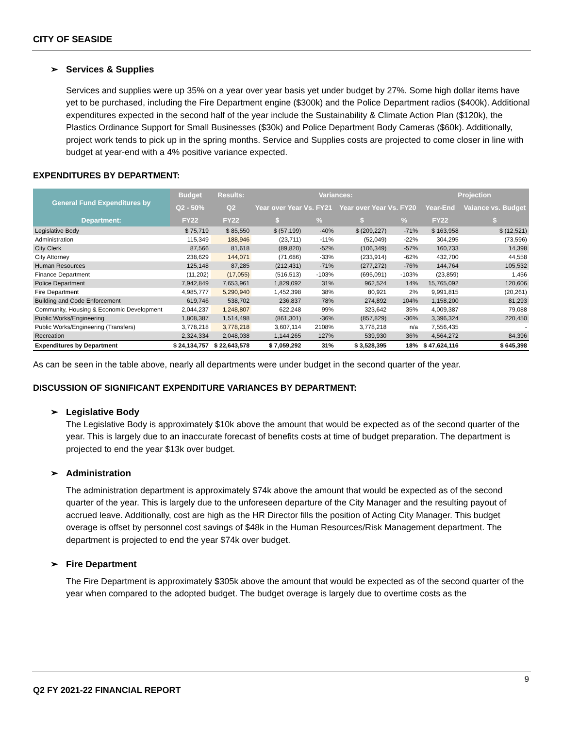CITY OF SEASIDE
➢ Services & Supplies
Services and supplies were up 35% on a year over year basis yet under budget by 27%. Some high dollar items have yet to be purchased, including the Fire Department engine ($300k) and the Police Department radios ($400k). Additional expenditures expected in the second half of the year include the Sustainability & Climate Action Plan ($120k), the Plastics Ordinance Support for Small Businesses ($30k) and Police Department Body Cameras ($60k). Additionally, project work tends to pick up in the spring months. Service and Supplies costs are projected to come closer in line with budget at year-end with a 4% positive variance expected.
EXPENDITURES BY DEPARTMENT:
| General Fund Expenditures by Department: | Budget | Results: | Variances: | | | | Projection | |
| --- | --- | --- | --- | --- | --- | --- | --- | --- |
| | Q2 - 50% | Q2 | Year over Year Vs. FY21 | | Year over Year Vs. FY20 | | Year-End | Vaiance vs. Budget |
| | FY22 | FY22 | $ | % | $ | % | FY22 | $ |
| Legislative Body | $ 75,719 | $ 85,550 | $ (57,199) | -40% | $ (209,227) | -71% | $ 163,958 | $ (12,521) |
| Administration | 115,349 | 188,946 | (23,711) | -11% | (52,049) | -22% | 304,295 | (73,596) |
| City Clerk | 87,566 | 81,618 | (89,820) | -52% | (106,349) | -57% | 160,733 | 14,398 |
| City Attorney | 238,629 | 144,071 | (71,686) | -33% | (233,914) | -62% | 432,700 | 44,558 |
| Human Resources | 125,148 | 87,285 | (212,431) | -71% | (277,272) | -76% | 144,764 | 105,532 |
| Finance Department | (11,202) | (17,055) | (516,513) | -103% | (695,091) | -103% | (23,859) | 1,456 |
| Police Department | 7,942,849 | 7,653,961 | 1,829,092 | 31% | 962,524 | 14% | 15,765,092 | 120,606 |
| Fire Department | 4,985,777 | 5,290,940 | 1,452,398 | 38% | 80,921 | 2% | 9,991,815 | (20,261) |
| Building and Code Enforcement | 619,746 | 538,702 | 236,837 | 78% | 274,892 | 104% | 1,158,200 | 81,293 |
| Community, Housing & Economic Development | 2,044,237 | 1,248,807 | 622,248 | 99% | 323,642 | 35% | 4,009,387 | 79,088 |
| Public Works/Engineering | 1,808,387 | 1,514,498 | (861,301) | -36% | (857,829) | -36% | 3,396,324 | 220,450 |
| Public Works/Engineering (Transfers) | 3,778,218 | 3,778,218 | 3,607,114 | 2108% | 3,778,218 | n/a | 7,556,435 | - |
| Recreation | 2,324,334 | 2,048,038 | 1,144,265 | 127% | 539,930 | 36% | 4,564,272 | 84,396 |
| Expenditures by Department | $ 24,134,757 | $ 22,643,578 | $ 7,059,292 | 31% | $ 3,528,395 | 18% | $ 47,624,116 | $ 645,398 |
As can be seen in the table above, nearly all departments were under budget in the second quarter of the year.
DISCUSSION OF SIGNIFICANT EXPENDITURE VARIANCES BY DEPARTMENT:
➢ Legislative Body
The Legislative Body is approximately $10k above the amount that would be expected as of the second quarter of the year. This is largely due to an inaccurate forecast of benefits costs at time of budget preparation. The department is projected to end the year $13k over budget.
➢ Administration
The administration department is approximately $74k above the amount that would be expected as of the second quarter of the year. This is largely due to the unforeseen departure of the City Manager and the resulting payout of accrued leave. Additionally, cost are high as the HR Director fills the position of Acting City Manager. This budget overage is offset by personnel cost savings of $48k in the Human Resources/Risk Management department. The department is projected to end the year $74k over budget.
➢ Fire Department
The Fire Department is approximately $305k above the amount that would be expected as of the second quarter of the year when compared to the adopted budget. The budget overage is largely due to overtime costs as the
9
Q2 FY 2021-22 FINANCIAL REPORT